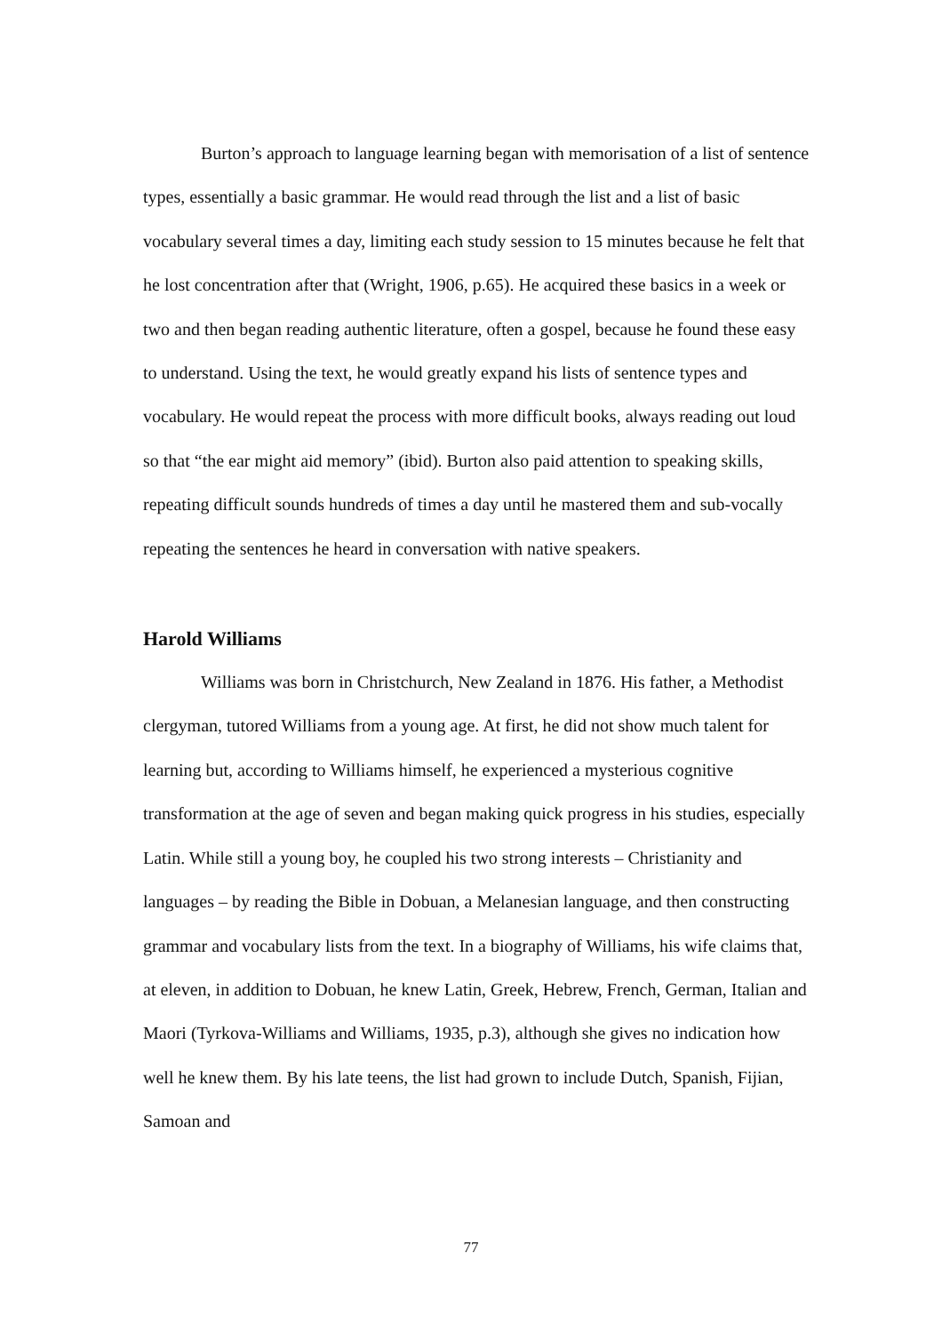Burton’s approach to language learning began with memorisation of a list of sentence types, essentially a basic grammar. He would read through the list and a list of basic vocabulary several times a day, limiting each study session to 15 minutes because he felt that he lost concentration after that (Wright, 1906, p.65). He acquired these basics in a week or two and then began reading authentic literature, often a gospel, because he found these easy to understand. Using the text, he would greatly expand his lists of sentence types and vocabulary. He would repeat the process with more difficult books, always reading out loud so that “the ear might aid memory” (ibid). Burton also paid attention to speaking skills, repeating difficult sounds hundreds of times a day until he mastered them and sub-vocally repeating the sentences he heard in conversation with native speakers.
Harold Williams
Williams was born in Christchurch, New Zealand in 1876. His father, a Methodist clergyman, tutored Williams from a young age. At first, he did not show much talent for learning but, according to Williams himself, he experienced a mysterious cognitive transformation at the age of seven and began making quick progress in his studies, especially Latin. While still a young boy, he coupled his two strong interests – Christianity and languages – by reading the Bible in Dobuan, a Melanesian language, and then constructing grammar and vocabulary lists from the text. In a biography of Williams, his wife claims that, at eleven, in addition to Dobuan, he knew Latin, Greek, Hebrew, French, German, Italian and Maori (Tyrkova-Williams and Williams, 1935, p.3), although she gives no indication how well he knew them. By his late teens, the list had grown to include Dutch, Spanish, Fijian, Samoan and
77